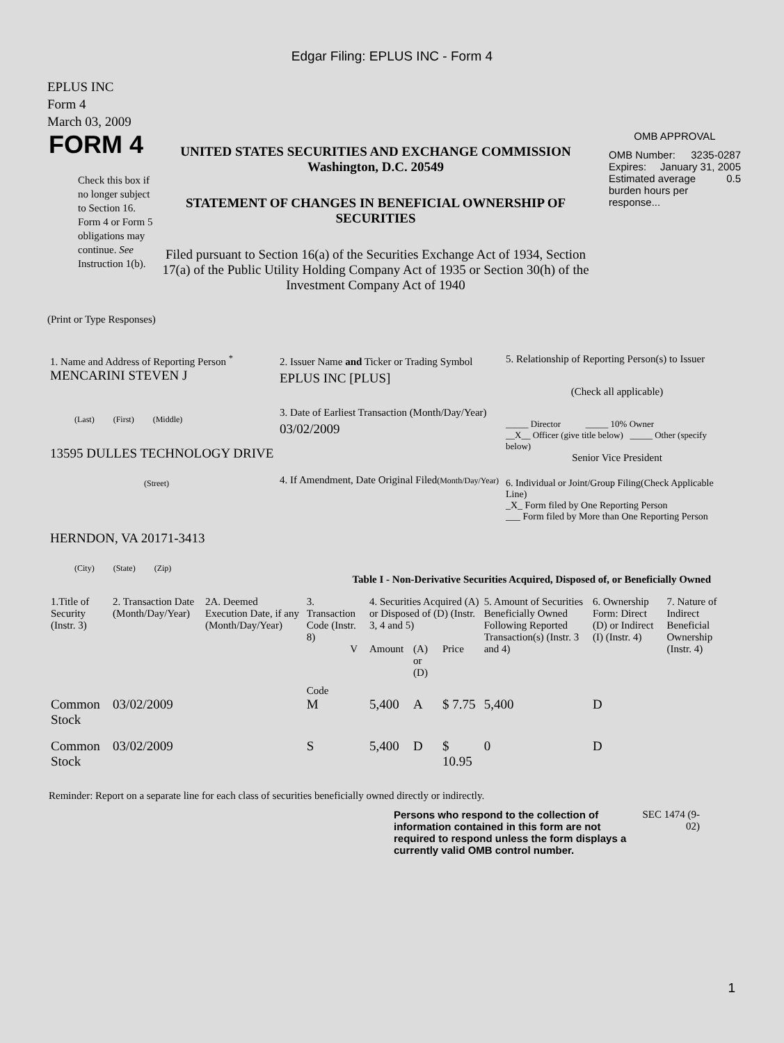Edgar Filing: EPLUS INC - Form 4
EPLUS INC
Form 4
March 03, 2009
FORM 4
Check this box if no longer subject to Section 16. Form 4 or Form 5 obligations may continue. See Instruction 1(b).
UNITED STATES SECURITIES AND EXCHANGE COMMISSION
Washington, D.C. 20549
STATEMENT OF CHANGES IN BENEFICIAL OWNERSHIP OF SECURITIES
Filed pursuant to Section 16(a) of the Securities Exchange Act of 1934, Section 17(a) of the Public Utility Holding Company Act of 1935 or Section 30(h) of the Investment Company Act of 1940
OMB APPROVAL
OMB Number: 3235-0287
Expires: January 31, 2005
Estimated average burden hours per response... 0.5
(Print or Type Responses)
1. Name and Address of Reporting Person <sup>*</sup>
MENCARINI STEVEN J
(Last) (First) (Middle)
13595 DULLES TECHNOLOGY DRIVE
(Street)
HERNDON, VA 20171-3413
(City) (State) (Zip)
2. Issuer Name and Ticker or Trading Symbol
EPLUS INC [PLUS]
3. Date of Earliest Transaction (Month/Day/Year)
03/02/2009
4. If Amendment, Date Original Filed(Month/Day/Year)
5. Relationship of Reporting Person(s) to Issuer
(Check all applicable)
_____ Director _____ 10% Owner
__X__ Officer (give title below) _____ Other (specify below)
Senior Vice President
6. Individual or Joint/Group Filing(Check Applicable Line)
_X_ Form filed by One Reporting Person
___ Form filed by More than One Reporting Person
Table I - Non-Derivative Securities Acquired, Disposed of, or Beneficially Owned
| 1.Title of Security (Instr. 3) | 2. Transaction Date (Month/Day/Year) | 2A. Deemed Execution Date, if any (Month/Day/Year) | 3. Transaction Code (Instr. 8) | | 4. Securities Acquired (A) or Disposed of (D) (Instr. 3, 4 and 5) | | | 5. Amount of Securities Beneficially Owned Following Reported Transaction(s) (Instr. 3 and 4) | 6. Ownership Form: Direct (D) or Indirect (I) (Instr. 4) | 7. Nature of Indirect Beneficial Ownership (Instr. 4) |
| --- | --- | --- | --- | --- | --- | --- | --- | --- | --- | --- |
| | | | Code | V | Amount | (A) or (D) | Price | | | |
| Common Stock | 03/02/2009 | | M | | 5,400 | A | $ 7.75 | 5,400 | D | |
| Common Stock | 03/02/2009 | | S | | 5,400 | D | $ 10.95 | 0 | D | |
Reminder: Report on a separate line for each class of securities beneficially owned directly or indirectly.
Persons who respond to the collection of information contained in this form are not required to respond unless the form displays a currently valid OMB control number.
SEC 1474 (9-02)
1